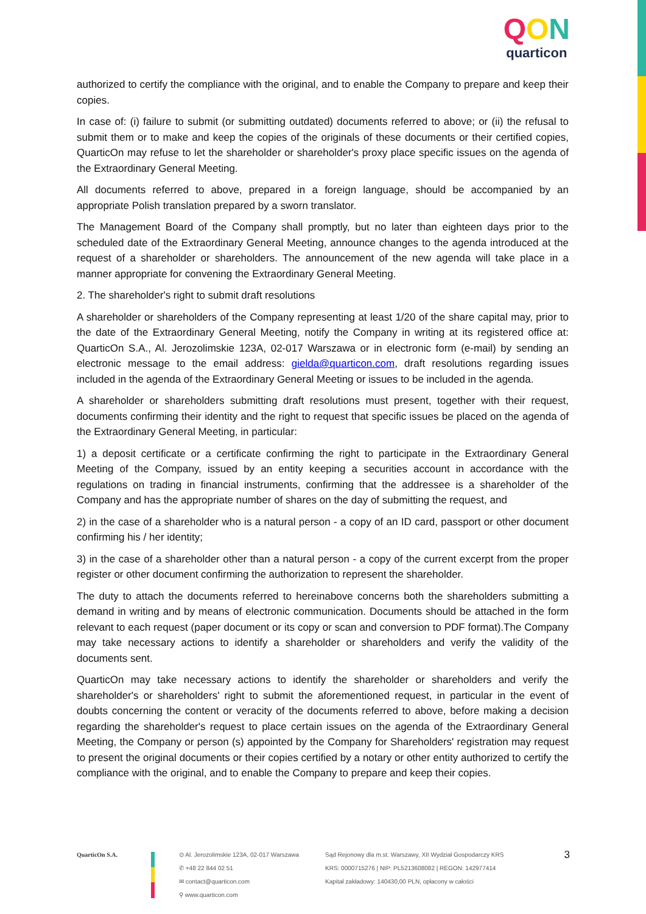QON
quarticon
authorized to certify the compliance with the original, and to enable the Company to prepare and keep their copies.
In case of: (i) failure to submit (or submitting outdated) documents referred to above; or (ii) the refusal to submit them or to make and keep the copies of the originals of these documents or their certified copies, QuarticOn may refuse to let the shareholder or shareholder's proxy place specific issues on the agenda of the Extraordinary General Meeting.
All documents referred to above, prepared in a foreign language, should be accompanied by an appropriate Polish translation prepared by a sworn translator.
The Management Board of the Company shall promptly, but no later than eighteen days prior to the scheduled date of the Extraordinary General Meeting, announce changes to the agenda introduced at the request of a shareholder or shareholders. The announcement of the new agenda will take place in a manner appropriate for convening the Extraordinary General Meeting.
2. The shareholder's right to submit draft resolutions
A shareholder or shareholders of the Company representing at least 1/20 of the share capital may, prior to the date of the Extraordinary General Meeting, notify the Company in writing at its registered office at: QuarticOn S.A., Al. Jerozolimskie 123A, 02-017 Warszawa or in electronic form (e-mail) by sending an electronic message to the email address: gielda@quarticon.com, draft resolutions regarding issues included in the agenda of the Extraordinary General Meeting or issues to be included in the agenda.
A shareholder or shareholders submitting draft resolutions must present, together with their request, documents confirming their identity and the right to request that specific issues be placed on the agenda of the Extraordinary General Meeting, in particular:
1) a deposit certificate or a certificate confirming the right to participate in the Extraordinary General Meeting of the Company, issued by an entity keeping a securities account in accordance with the regulations on trading in financial instruments, confirming that the addressee is a shareholder of the Company and has the appropriate number of shares on the day of submitting the request, and
2) in the case of a shareholder who is a natural person - a copy of an ID card, passport or other document confirming his / her identity;
3) in the case of a shareholder other than a natural person - a copy of the current excerpt from the proper register or other document confirming the authorization to represent the shareholder.
The duty to attach the documents referred to hereinabove concerns both the shareholders submitting a demand in writing and by means of electronic communication. Documents should be attached in the form relevant to each request (paper document or its copy or scan and conversion to PDF format).The Company may take necessary actions to identify a shareholder or shareholders and verify the validity of the documents sent.
QuarticOn may take necessary actions to identify the shareholder or shareholders and verify the shareholder's or shareholders' right to submit the aforementioned request, in particular in the event of doubts concerning the content or veracity of the documents referred to above, before making a decision regarding the shareholder's request to place certain issues on the agenda of the Extraordinary General Meeting, the Company or person (s) appointed by the Company for Shareholders' registration may request to present the original documents or their copies certified by a notary or other entity authorized to certify the compliance with the original, and to enable the Company to prepare and keep their copies.
QuarticOn S.A. ⊙ Al. Jerozolimskie 123A, 02-017 Warszawa
✆ +48 22 844 02 51
✉ contact@quarticon.com
⚲ www.quarticon.com
Sąd Rejonowy dla m.st. Warszawy, XII Wydział Gospodarczy KRS
KRS: 0000715276 | NIP: PL5213608082 | REGON: 142977414
Kapitał zakładowy: 140430,00 PLN, opłacony w całości
3